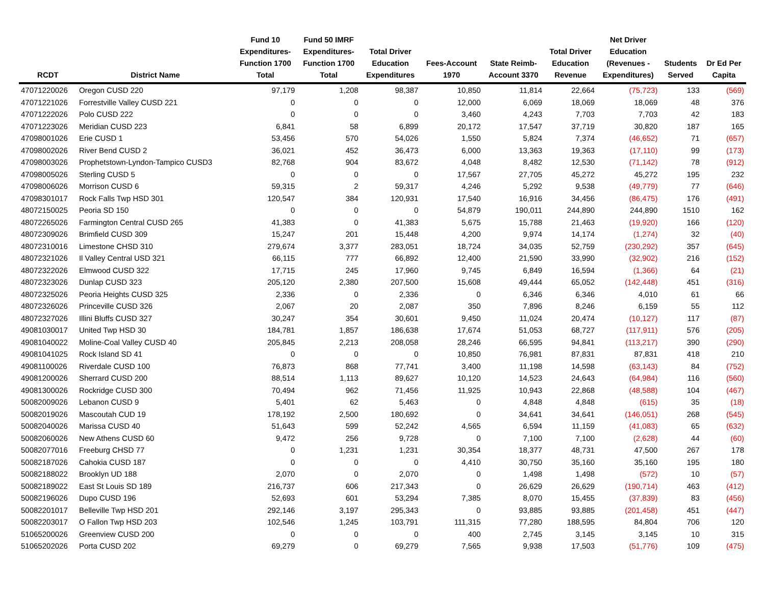| RCDT | District Name | Fund 10 Expenditures- Function 1700 Total | Fund 50 IMRF Expenditures- Function 1700 Total | Total Driver Education Expenditures | Fees-Account 1970 | State Reimb- Account 3370 | Total Driver Education Revenue | Net Driver Education (Revenues - Expenditures) | Students Served | Dr Ed Per Capita |
| --- | --- | --- | --- | --- | --- | --- | --- | --- | --- | --- |
| 47071220026 | Oregon CUSD 220 | 97,179 | 1,208 | 98,387 | 10,850 | 11,814 | 22,664 | (75,723) | 133 | (569) |
| 47071221026 | Forrestville Valley CUSD 221 | 0 | 0 | 0 | 12,000 | 6,069 | 18,069 | 18,069 | 48 | 376 |
| 47071222026 | Polo CUSD 222 | 0 | 0 | 0 | 3,460 | 4,243 | 7,703 | 7,703 | 42 | 183 |
| 47071223026 | Meridian CUSD 223 | 6,841 | 58 | 6,899 | 20,172 | 17,547 | 37,719 | 30,820 | 187 | 165 |
| 47098001026 | Erie CUSD 1 | 53,456 | 570 | 54,026 | 1,550 | 5,824 | 7,374 | (46,652) | 71 | (657) |
| 47098002026 | River Bend CUSD 2 | 36,021 | 452 | 36,473 | 6,000 | 13,363 | 19,363 | (17,110) | 99 | (173) |
| 47098003026 | Prophetstown-Lyndon-Tampico CUSD3 | 82,768 | 904 | 83,672 | 4,048 | 8,482 | 12,530 | (71,142) | 78 | (912) |
| 47098005026 | Sterling CUSD 5 | 0 | 0 | 0 | 17,567 | 27,705 | 45,272 | 45,272 | 195 | 232 |
| 47098006026 | Morrison CUSD 6 | 59,315 | 2 | 59,317 | 4,246 | 5,292 | 9,538 | (49,779) | 77 | (646) |
| 47098301017 | Rock Falls Twp HSD 301 | 120,547 | 384 | 120,931 | 17,540 | 16,916 | 34,456 | (86,475) | 176 | (491) |
| 48072150025 | Peoria SD 150 | 0 | 0 | 0 | 54,879 | 190,011 | 244,890 | 244,890 | 1510 | 162 |
| 48072265026 | Farmington Central CUSD 265 | 41,383 | 0 | 41,383 | 5,675 | 15,788 | 21,463 | (19,920) | 166 | (120) |
| 48072309026 | Brimfield CUSD 309 | 15,247 | 201 | 15,448 | 4,200 | 9,974 | 14,174 | (1,274) | 32 | (40) |
| 48072310016 | Limestone CHSD 310 | 279,674 | 3,377 | 283,051 | 18,724 | 34,035 | 52,759 | (230,292) | 357 | (645) |
| 48072321026 | Il Valley Central USD 321 | 66,115 | 777 | 66,892 | 12,400 | 21,590 | 33,990 | (32,902) | 216 | (152) |
| 48072322026 | Elmwood CUSD 322 | 17,715 | 245 | 17,960 | 9,745 | 6,849 | 16,594 | (1,366) | 64 | (21) |
| 48072323026 | Dunlap CUSD 323 | 205,120 | 2,380 | 207,500 | 15,608 | 49,444 | 65,052 | (142,448) | 451 | (316) |
| 48072325026 | Peoria Heights CUSD 325 | 2,336 | 0 | 2,336 | 0 | 6,346 | 6,346 | 4,010 | 61 | 66 |
| 48072326026 | Princeville CUSD 326 | 2,067 | 20 | 2,087 | 350 | 7,896 | 8,246 | 6,159 | 55 | 112 |
| 48072327026 | Illini Bluffs CUSD 327 | 30,247 | 354 | 30,601 | 9,450 | 11,024 | 20,474 | (10,127) | 117 | (87) |
| 49081030017 | United Twp HSD 30 | 184,781 | 1,857 | 186,638 | 17,674 | 51,053 | 68,727 | (117,911) | 576 | (205) |
| 49081040022 | Moline-Coal Valley CUSD 40 | 205,845 | 2,213 | 208,058 | 28,246 | 66,595 | 94,841 | (113,217) | 390 | (290) |
| 49081041025 | Rock Island SD 41 | 0 | 0 | 0 | 10,850 | 76,981 | 87,831 | 87,831 | 418 | 210 |
| 49081100026 | Riverdale CUSD 100 | 76,873 | 868 | 77,741 | 3,400 | 11,198 | 14,598 | (63,143) | 84 | (752) |
| 49081200026 | Sherrard CUSD 200 | 88,514 | 1,113 | 89,627 | 10,120 | 14,523 | 24,643 | (64,984) | 116 | (560) |
| 49081300026 | Rockridge CUSD 300 | 70,494 | 962 | 71,456 | 11,925 | 10,943 | 22,868 | (48,588) | 104 | (467) |
| 50082009026 | Lebanon CUSD 9 | 5,401 | 62 | 5,463 | 0 | 4,848 | 4,848 | (615) | 35 | (18) |
| 50082019026 | Mascoutah CUD 19 | 178,192 | 2,500 | 180,692 | 0 | 34,641 | 34,641 | (146,051) | 268 | (545) |
| 50082040026 | Marissa CUSD 40 | 51,643 | 599 | 52,242 | 4,565 | 6,594 | 11,159 | (41,083) | 65 | (632) |
| 50082060026 | New Athens CUSD 60 | 9,472 | 256 | 9,728 | 0 | 7,100 | 7,100 | (2,628) | 44 | (60) |
| 50082077016 | Freeburg CHSD 77 | 0 | 1,231 | 1,231 | 30,354 | 18,377 | 48,731 | 47,500 | 267 | 178 |
| 50082187026 | Cahokia CUSD 187 | 0 | 0 | 0 | 4,410 | 30,750 | 35,160 | 35,160 | 195 | 180 |
| 50082188022 | Brooklyn UD 188 | 2,070 | 0 | 2,070 | 0 | 1,498 | 1,498 | (572) | 10 | (57) |
| 50082189022 | East St Louis SD 189 | 216,737 | 606 | 217,343 | 0 | 26,629 | 26,629 | (190,714) | 463 | (412) |
| 50082196026 | Dupo CUSD 196 | 52,693 | 601 | 53,294 | 7,385 | 8,070 | 15,455 | (37,839) | 83 | (456) |
| 50082201017 | Belleville Twp HSD 201 | 292,146 | 3,197 | 295,343 | 0 | 93,885 | 93,885 | (201,458) | 451 | (447) |
| 50082203017 | O Fallon Twp HSD 203 | 102,546 | 1,245 | 103,791 | 111,315 | 77,280 | 188,595 | 84,804 | 706 | 120 |
| 51065200026 | Greenview CUSD 200 | 0 | 0 | 0 | 400 | 2,745 | 3,145 | 3,145 | 10 | 315 |
| 51065202026 | Porta CUSD 202 | 69,279 | 0 | 69,279 | 7,565 | 9,938 | 17,503 | (51,776) | 109 | (475) |